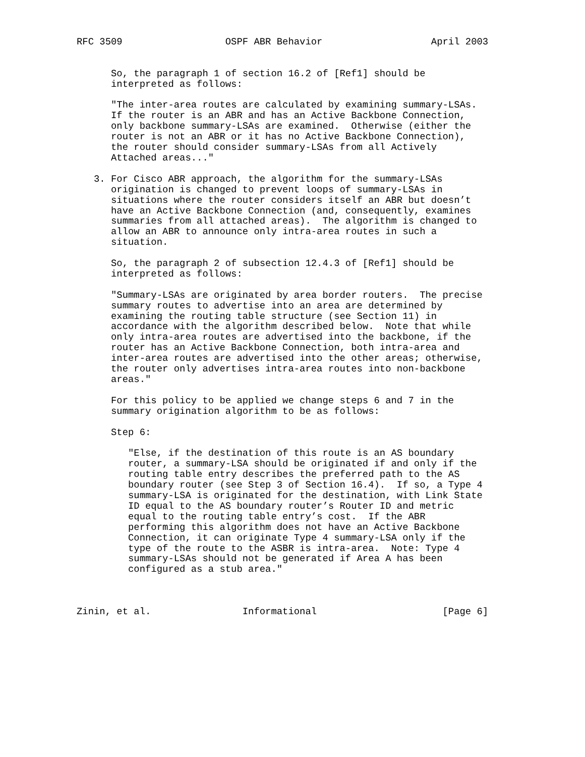RFC 3509                  OSPF ABR Behavior                   April 2003


      So, the paragraph 1 of section 16.2 of [Ref1] should be
      interpreted as follows:

      "The inter-area routes are calculated by examining summary-LSAs.
      If the router is an ABR and has an Active Backbone Connection,
      only backbone summary-LSAs are examined.  Otherwise (either the
      router is not an ABR or it has no Active Backbone Connection),
      the router should consider summary-LSAs from all Actively
      Attached areas..."

   3. For Cisco ABR approach, the algorithm for the summary-LSAs
      origination is changed to prevent loops of summary-LSAs in
      situations where the router considers itself an ABR but doesn’t
      have an Active Backbone Connection (and, consequently, examines
      summaries from all attached areas).  The algorithm is changed to
      allow an ABR to announce only intra-area routes in such a
      situation.

      So, the paragraph 2 of subsection 12.4.3 of [Ref1] should be
      interpreted as follows:

      "Summary-LSAs are originated by area border routers.  The precise
      summary routes to advertise into an area are determined by
      examining the routing table structure (see Section 11) in
      accordance with the algorithm described below.  Note that while
      only intra-area routes are advertised into the backbone, if the
      router has an Active Backbone Connection, both intra-area and
      inter-area routes are advertised into the other areas; otherwise,
      the router only advertises intra-area routes into non-backbone
      areas."

      For this policy to be applied we change steps 6 and 7 in the
      summary origination algorithm to be as follows:

      Step 6:

         "Else, if the destination of this route is an AS boundary
         router, a summary-LSA should be originated if and only if the
         routing table entry describes the preferred path to the AS
         boundary router (see Step 3 of Section 16.4).  If so, a Type 4
         summary-LSA is originated for the destination, with Link State
         ID equal to the AS boundary router’s Router ID and metric
         equal to the routing table entry’s cost.  If the ABR
         performing this algorithm does not have an Active Backbone
         Connection, it can originate Type 4 summary-LSA only if the
         type of the route to the ASBR is intra-area.  Note: Type 4
         summary-LSAs should not be generated if Area A has been
         configured as a stub area."



Zinin, et al.                Informational                      [Page 6]